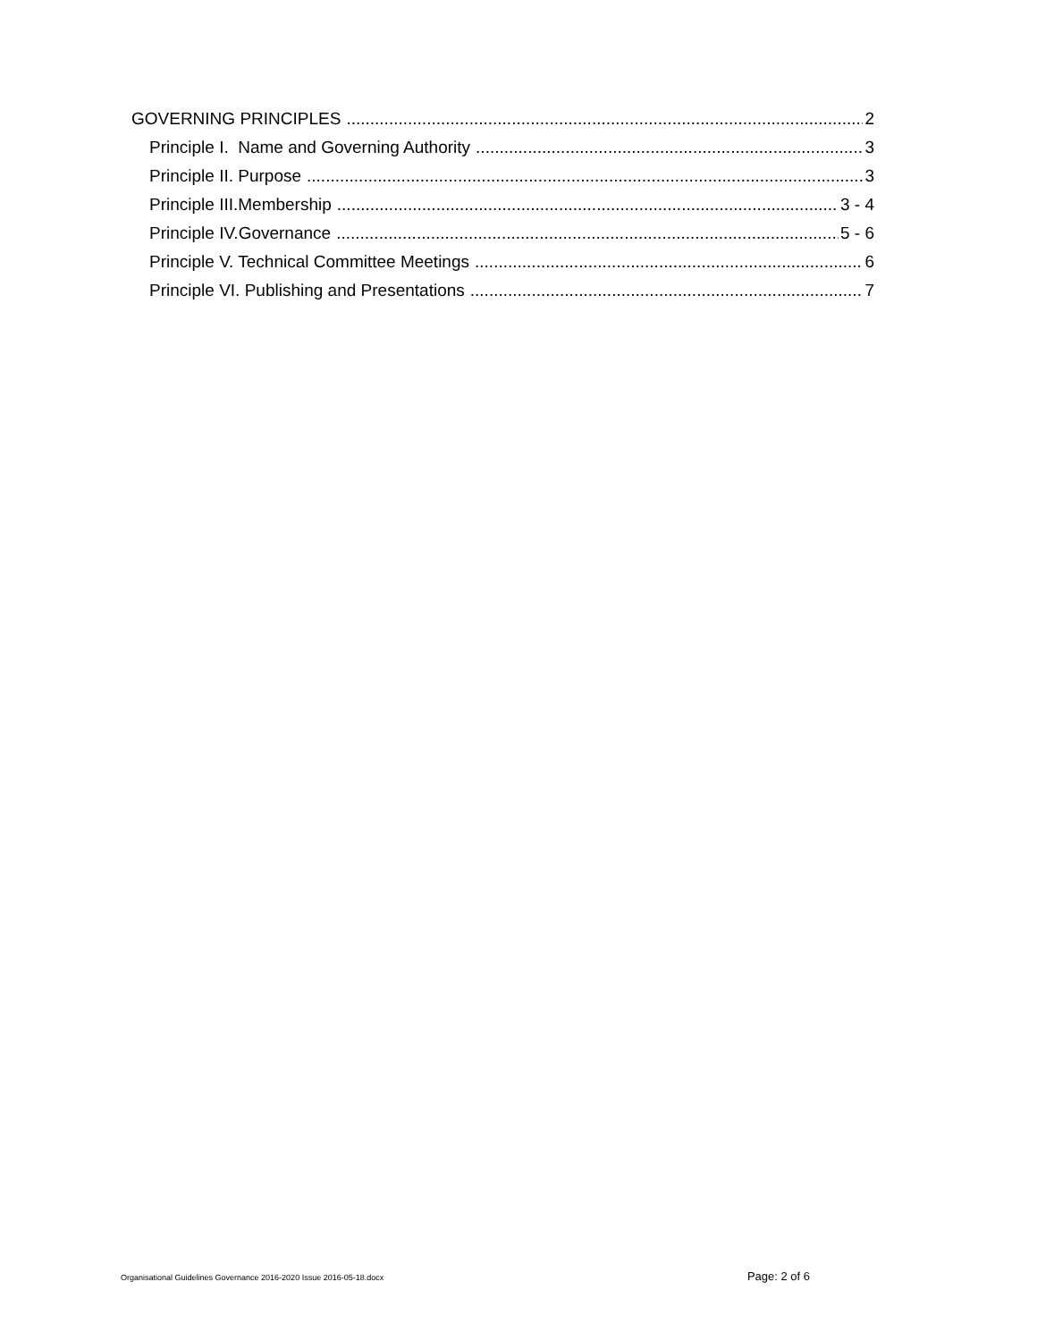GOVERNING PRINCIPLES 2
Principle I. Name and Governing Authority 3
Principle II. Purpose 3
Principle III.Membership 3 - 4
Principle IV.Governance 5 - 6
Principle V. Technical Committee Meetings 6
Principle VI. Publishing and Presentations 7
Organisational Guidelines Governance 2016-2020 Issue 2016-05-18.docx Page: 2 of 6